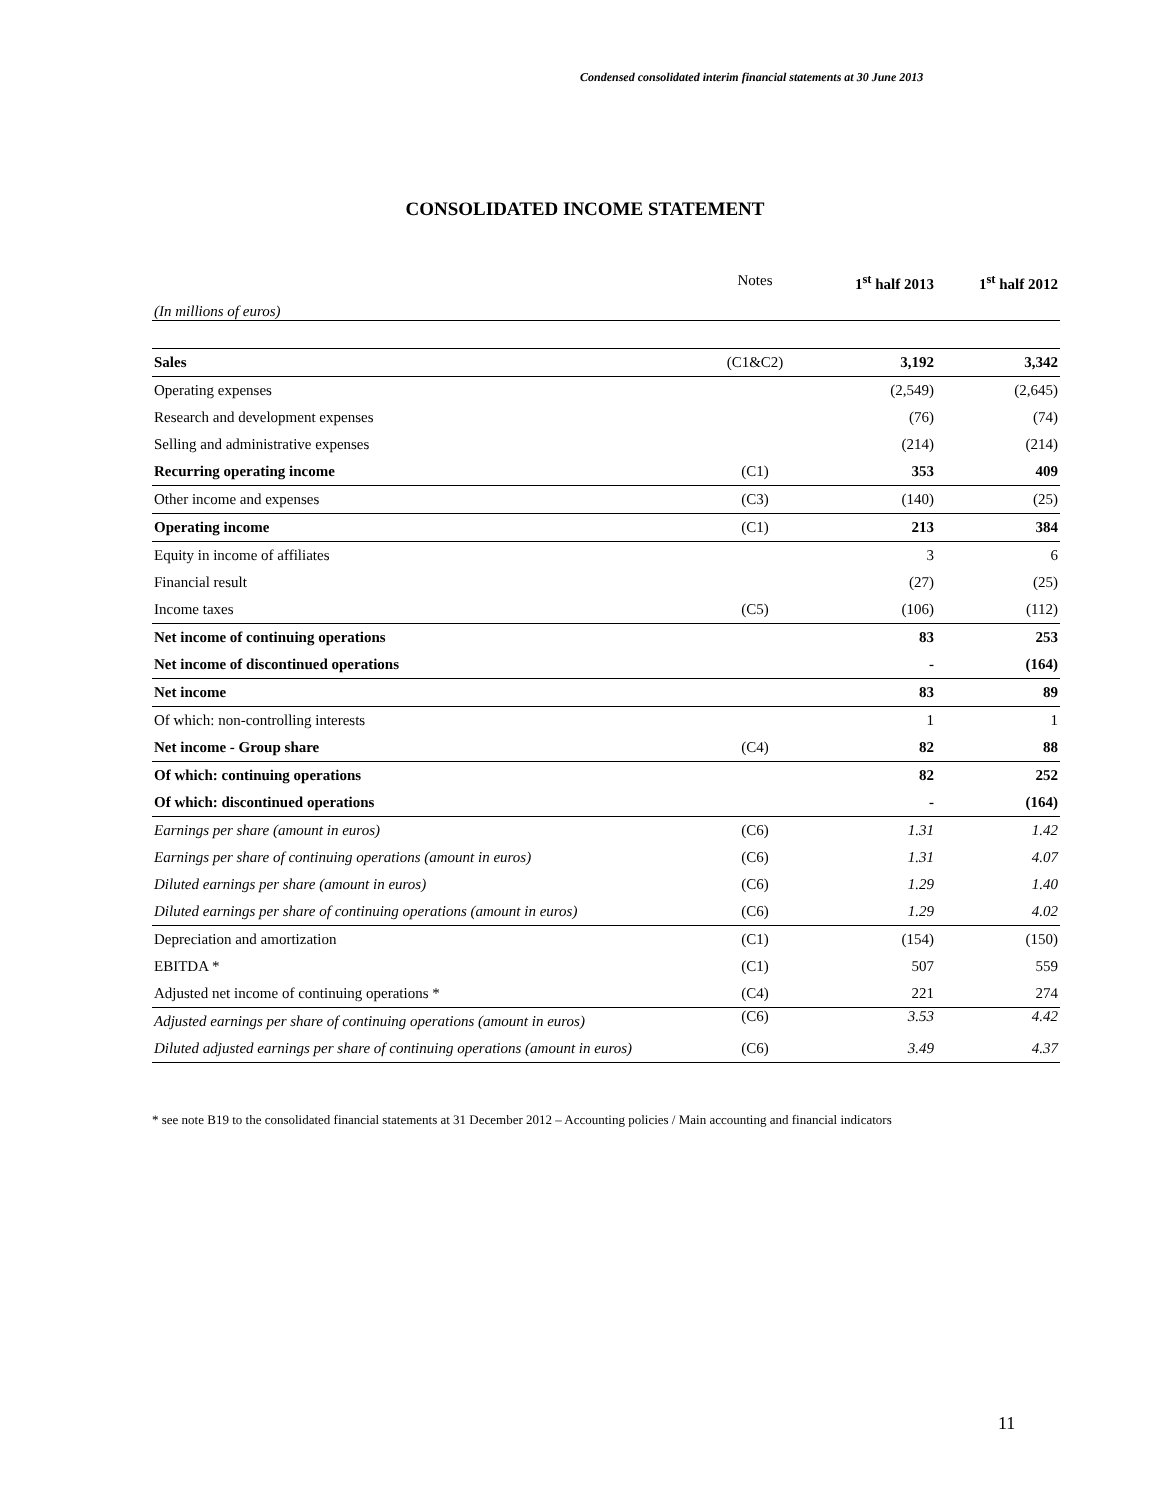Condensed consolidated interim financial statements at 30 June 2013
CONSOLIDATED INCOME STATEMENT
| (In millions of euros) | Notes | 1<sup>st</sup> half 2013 | 1<sup>st</sup> half 2012 |
| Sales | (C1&C2) | 3,192 | 3,342 |
| Operating expenses | | (2,549) | (2,645) |
| Research and development expenses | | (76) | (74) |
| Selling and administrative expenses | | (214) | (214) |
| Recurring operating income | (C1) | 353 | 409 |
| Other income and expenses | (C3) | (140) | (25) |
| Operating income | (C1) | 213 | 384 |
| Equity in income of affiliates | | 3 | 6 |
| Financial result | | (27) | (25) |
| Income taxes | (C5) | (106) | (112) |
| Net income of continuing operations | | 83 | 253 |
| Net income of discontinued operations | | - | (164) |
| Net income | | 83 | 89 |
| Of which: non-controlling interests | | 1 | 1 |
| Net income - Group share | (C4) | 82 | 88 |
| Of which: continuing operations | | 82 | 252 |
| Of which: discontinued operations | | - | (164) |
| Earnings per share (amount in euros) | (C6) | 1.31 | 1.42 |
| Earnings per share of continuing operations (amount in euros) | (C6) | 1.31 | 4.07 |
| Diluted earnings per share (amount in euros) | (C6) | 1.29 | 1.40 |
| Diluted earnings per share of continuing operations (amount in euros) | (C6) | 1.29 | 4.02 |
| Depreciation and amortization | (C1) | (154) | (150) |
| EBITDA * | (C1) | 507 | 559 |
| Adjusted net income of continuing operations * | (C4) | 221 | 274 |
| Adjusted earnings per share of continuing operations (amount in euros) | (C6) | 3.53 | 4.42 |
| Diluted adjusted earnings per share of continuing operations (amount in euros) | (C6) | 3.49 | 4.37 |
* see note B19 to the consolidated financial statements at 31 December 2012 – Accounting policies / Main accounting and financial indicators
11